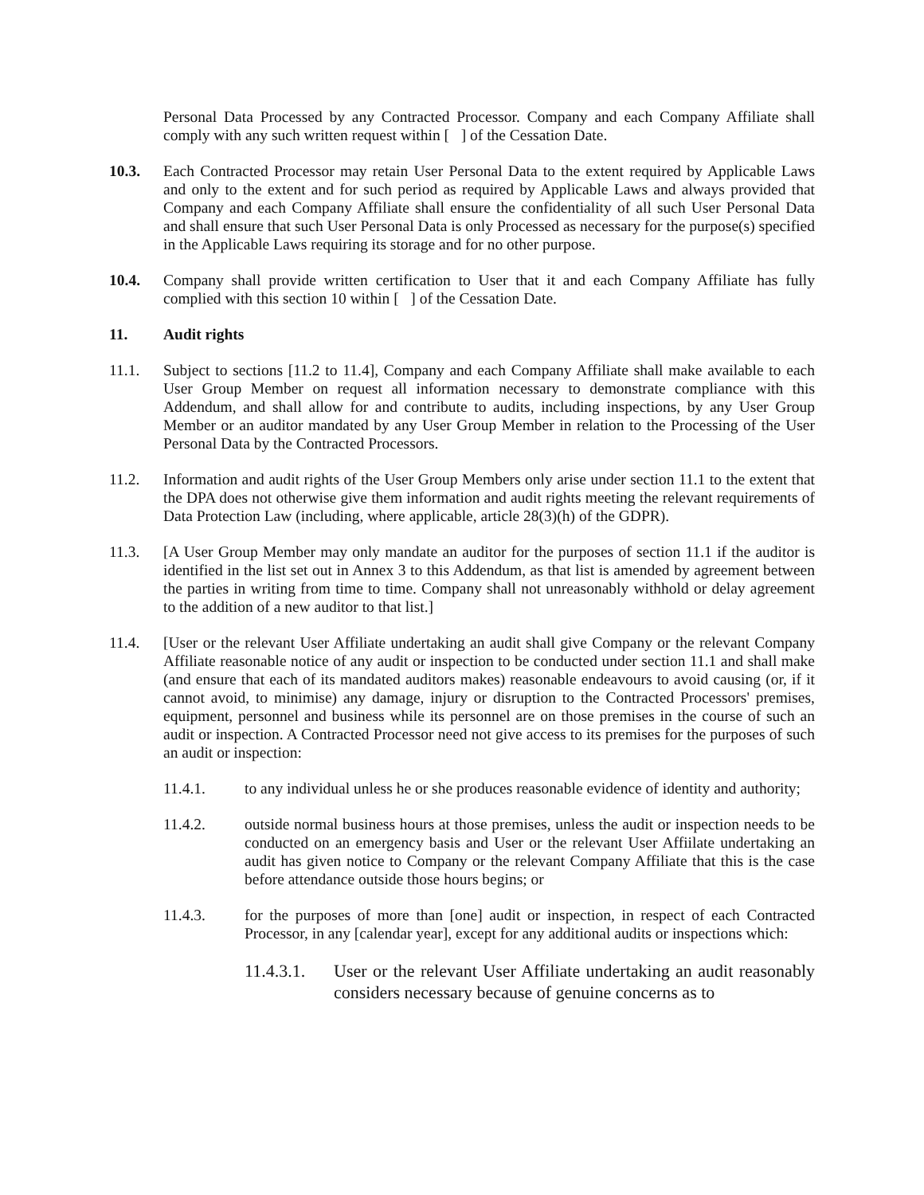Personal Data Processed by any Contracted Processor. Company and each Company Affiliate shall comply with any such written request within [ ] of the Cessation Date.
10.3. Each Contracted Processor may retain User Personal Data to the extent required by Applicable Laws and only to the extent and for such period as required by Applicable Laws and always provided that Company and each Company Affiliate shall ensure the confidentiality of all such User Personal Data and shall ensure that such User Personal Data is only Processed as necessary for the purpose(s) specified in the Applicable Laws requiring its storage and for no other purpose.
10.4. Company shall provide written certification to User that it and each Company Affiliate has fully complied with this section 10 within [ ] of the Cessation Date.
11. Audit rights
11.1. Subject to sections [11.2 to 11.4], Company and each Company Affiliate shall make available to each User Group Member on request all information necessary to demonstrate compliance with this Addendum, and shall allow for and contribute to audits, including inspections, by any User Group Member or an auditor mandated by any User Group Member in relation to the Processing of the User Personal Data by the Contracted Processors.
11.2. Information and audit rights of the User Group Members only arise under section 11.1 to the extent that the DPA does not otherwise give them information and audit rights meeting the relevant requirements of Data Protection Law (including, where applicable, article 28(3)(h) of the GDPR).
11.3. [A User Group Member may only mandate an auditor for the purposes of section 11.1 if the auditor is identified in the list set out in Annex 3 to this Addendum, as that list is amended by agreement between the parties in writing from time to time. Company shall not unreasonably withhold or delay agreement to the addition of a new auditor to that list.]
11.4. [User or the relevant User Affiliate undertaking an audit shall give Company or the relevant Company Affiliate reasonable notice of any audit or inspection to be conducted under section 11.1 and shall make (and ensure that each of its mandated auditors makes) reasonable endeavours to avoid causing (or, if it cannot avoid, to minimise) any damage, injury or disruption to the Contracted Processors' premises, equipment, personnel and business while its personnel are on those premises in the course of such an audit or inspection. A Contracted Processor need not give access to its premises for the purposes of such an audit or inspection:
11.4.1. to any individual unless he or she produces reasonable evidence of identity and authority;
11.4.2. outside normal business hours at those premises, unless the audit or inspection needs to be conducted on an emergency basis and User or the relevant User Affiilate undertaking an audit has given notice to Company or the relevant Company Affiliate that this is the case before attendance outside those hours begins; or
11.4.3. for the purposes of more than [one] audit or inspection, in respect of each Contracted Processor, in any [calendar year], except for any additional audits or inspections which:
11.4.3.1.
User or the relevant User Affiliate undertaking an audit reasonably considers necessary because of genuine concerns as to